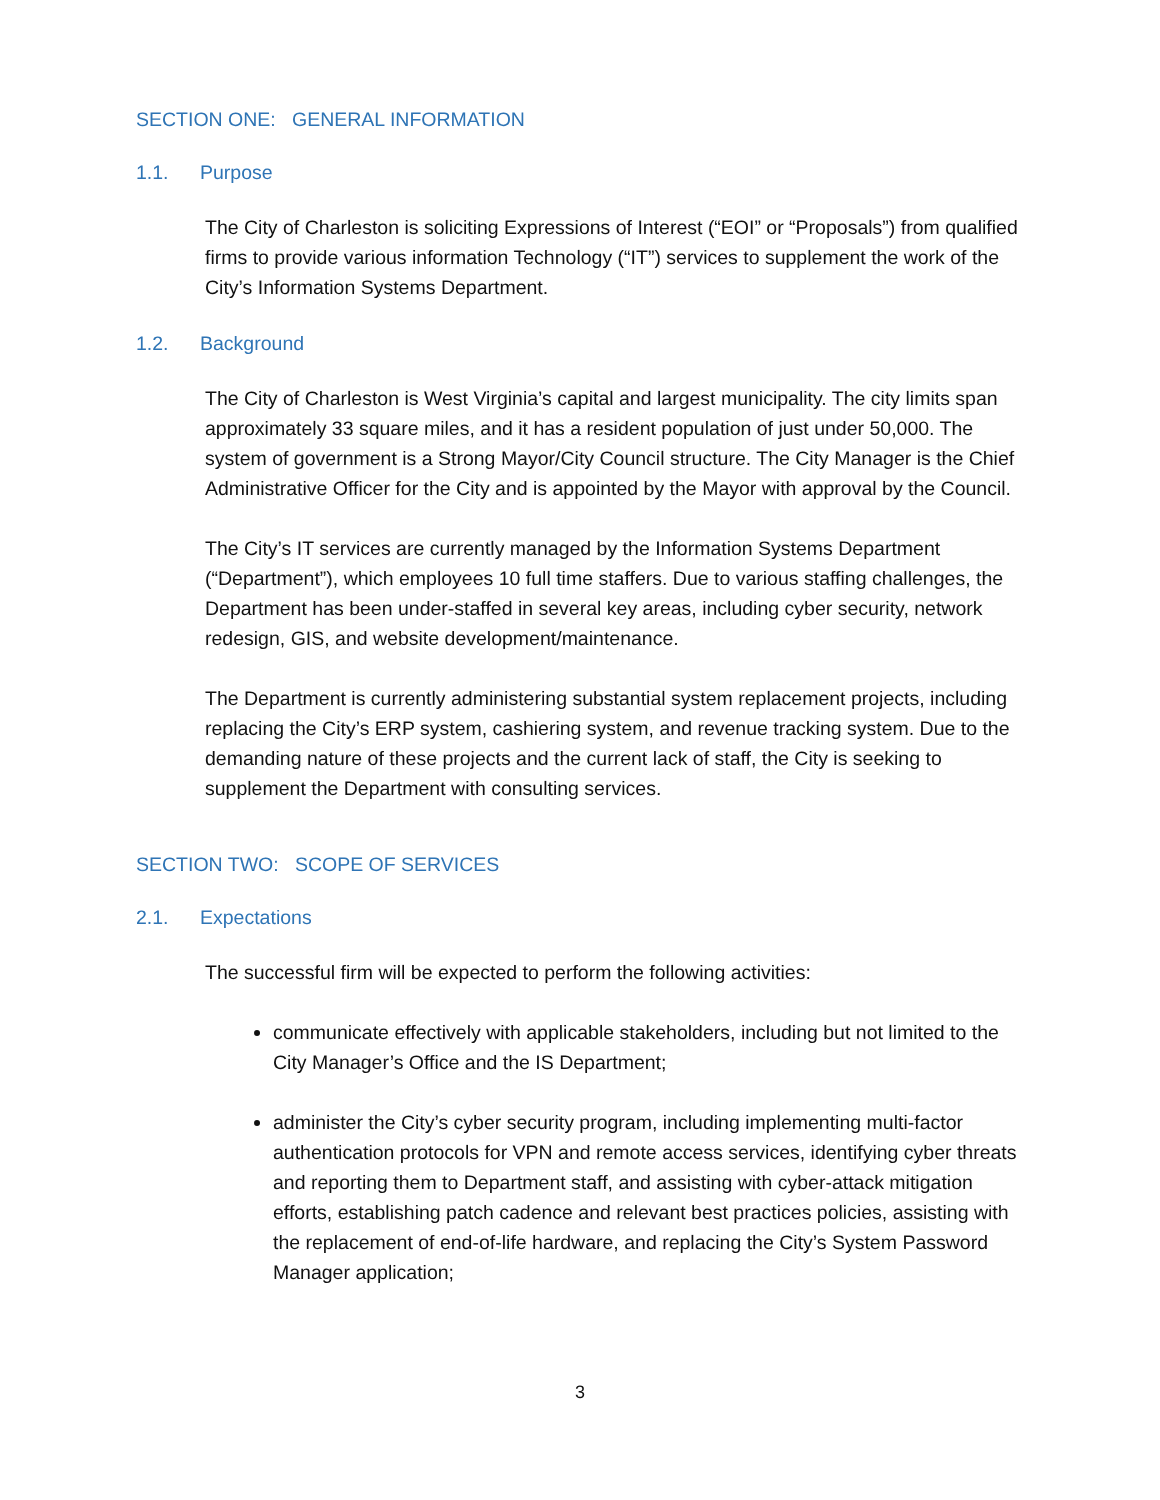SECTION ONE: GENERAL INFORMATION
1.1. Purpose
The City of Charleston is soliciting Expressions of Interest (“EOI” or “Proposals”) from qualified firms to provide various information Technology (“IT”) services to supplement the work of the City’s Information Systems Department.
1.2. Background
The City of Charleston is West Virginia’s capital and largest municipality. The city limits span approximately 33 square miles, and it has a resident population of just under 50,000. The system of government is a Strong Mayor/City Council structure. The City Manager is the Chief Administrative Officer for the City and is appointed by the Mayor with approval by the Council.
The City’s IT services are currently managed by the Information Systems Department (“Department”), which employees 10 full time staffers. Due to various staffing challenges, the Department has been under-staffed in several key areas, including cyber security, network redesign, GIS, and website development/maintenance.
The Department is currently administering substantial system replacement projects, including replacing the City’s ERP system, cashiering system, and revenue tracking system. Due to the demanding nature of these projects and the current lack of staff, the City is seeking to supplement the Department with consulting services.
SECTION TWO: SCOPE OF SERVICES
2.1. Expectations
The successful firm will be expected to perform the following activities:
communicate effectively with applicable stakeholders, including but not limited to the City Manager’s Office and the IS Department;
administer the City’s cyber security program, including implementing multi-factor authentication protocols for VPN and remote access services, identifying cyber threats and reporting them to Department staff, and assisting with cyber-attack mitigation efforts, establishing patch cadence and relevant best practices policies, assisting with the replacement of end-of-life hardware, and replacing the City’s System Password Manager application;
3